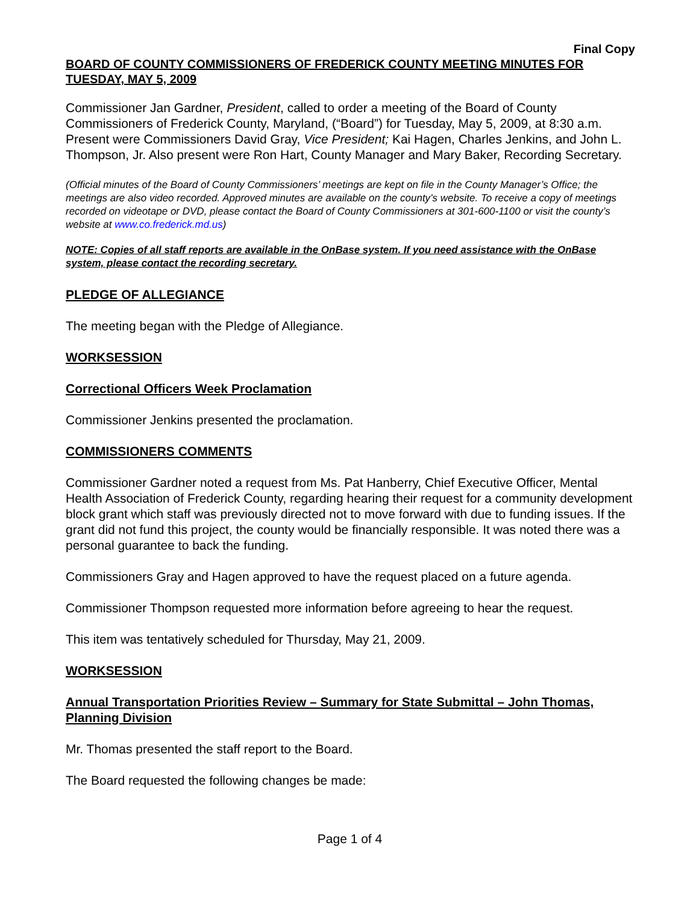Final Copy
BOARD OF COUNTY COMMISSIONERS OF FREDERICK COUNTY MEETING MINUTES FOR TUESDAY, MAY 5, 2009
Commissioner Jan Gardner, President, called to order a meeting of the Board of County Commissioners of Frederick County, Maryland, (“Board”) for Tuesday, May 5, 2009, at 8:30 a.m. Present were Commissioners David Gray, Vice President; Kai Hagen, Charles Jenkins, and John L. Thompson, Jr. Also present were Ron Hart, County Manager and Mary Baker, Recording Secretary.
(Official minutes of the Board of County Commissioners’ meetings are kept on file in the County Manager’s Office; the meetings are also video recorded. Approved minutes are available on the county’s website. To receive a copy of meetings recorded on videotape or DVD, please contact the Board of County Commissioners at 301-600-1100 or visit the county’s website at www.co.frederick.md.us)
NOTE: Copies of all staff reports are available in the OnBase system. If you need assistance with the OnBase system, please contact the recording secretary.
PLEDGE OF ALLEGIANCE
The meeting began with the Pledge of Allegiance.
WORKSESSION
Correctional Officers Week Proclamation
Commissioner Jenkins presented the proclamation.
COMMISSIONERS COMMENTS
Commissioner Gardner noted a request from Ms. Pat Hanberry, Chief Executive Officer, Mental Health Association of Frederick County, regarding hearing their request for a community development block grant which staff was previously directed not to move forward with due to funding issues. If the grant did not fund this project, the county would be financially responsible. It was noted there was a personal guarantee to back the funding.
Commissioners Gray and Hagen approved to have the request placed on a future agenda.
Commissioner Thompson requested more information before agreeing to hear the request.
This item was tentatively scheduled for Thursday, May 21, 2009.
WORKSESSION
Annual Transportation Priorities Review – Summary for State Submittal – John Thomas, Planning Division
Mr. Thomas presented the staff report to the Board.
The Board requested the following changes be made:
Page 1 of 4